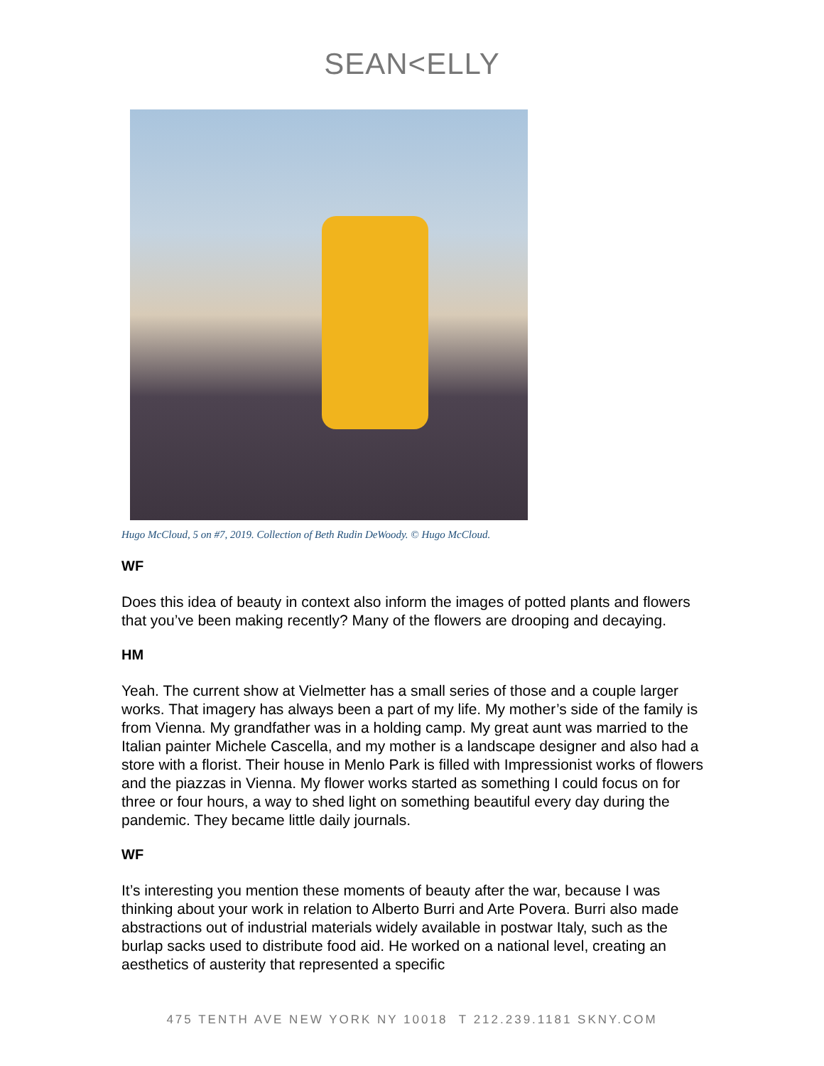SEAN<ELLY
Hugo McCloud, 5 on #7, 2019. Collection of Beth Rudin DeWoody. © Hugo McCloud.
WF
Does this idea of beauty in context also inform the images of potted plants and flowers that you’ve been making recently? Many of the flowers are drooping and decaying.
HM
Yeah. The current show at Vielmetter has a small series of those and a couple larger works. That imagery has always been a part of my life. My mother’s side of the family is from Vienna. My grandfather was in a holding camp. My great aunt was married to the Italian painter Michele Cascella, and my mother is a landscape designer and also had a store with a florist. Their house in Menlo Park is filled with Impressionist works of flowers and the piazzas in Vienna. My flower works started as something I could focus on for three or four hours, a way to shed light on something beautiful every day during the pandemic. They became little daily journals.
WF
It’s interesting you mention these moments of beauty after the war, because I was thinking about your work in relation to Alberto Burri and Arte Povera. Burri also made abstractions out of industrial materials widely available in postwar Italy, such as the burlap sacks used to distribute food aid. He worked on a national level, creating an aesthetics of austerity that represented a specific
475 TENTH AVE NEW YORK NY 10018 T 212.239.1181 SKNY.COM